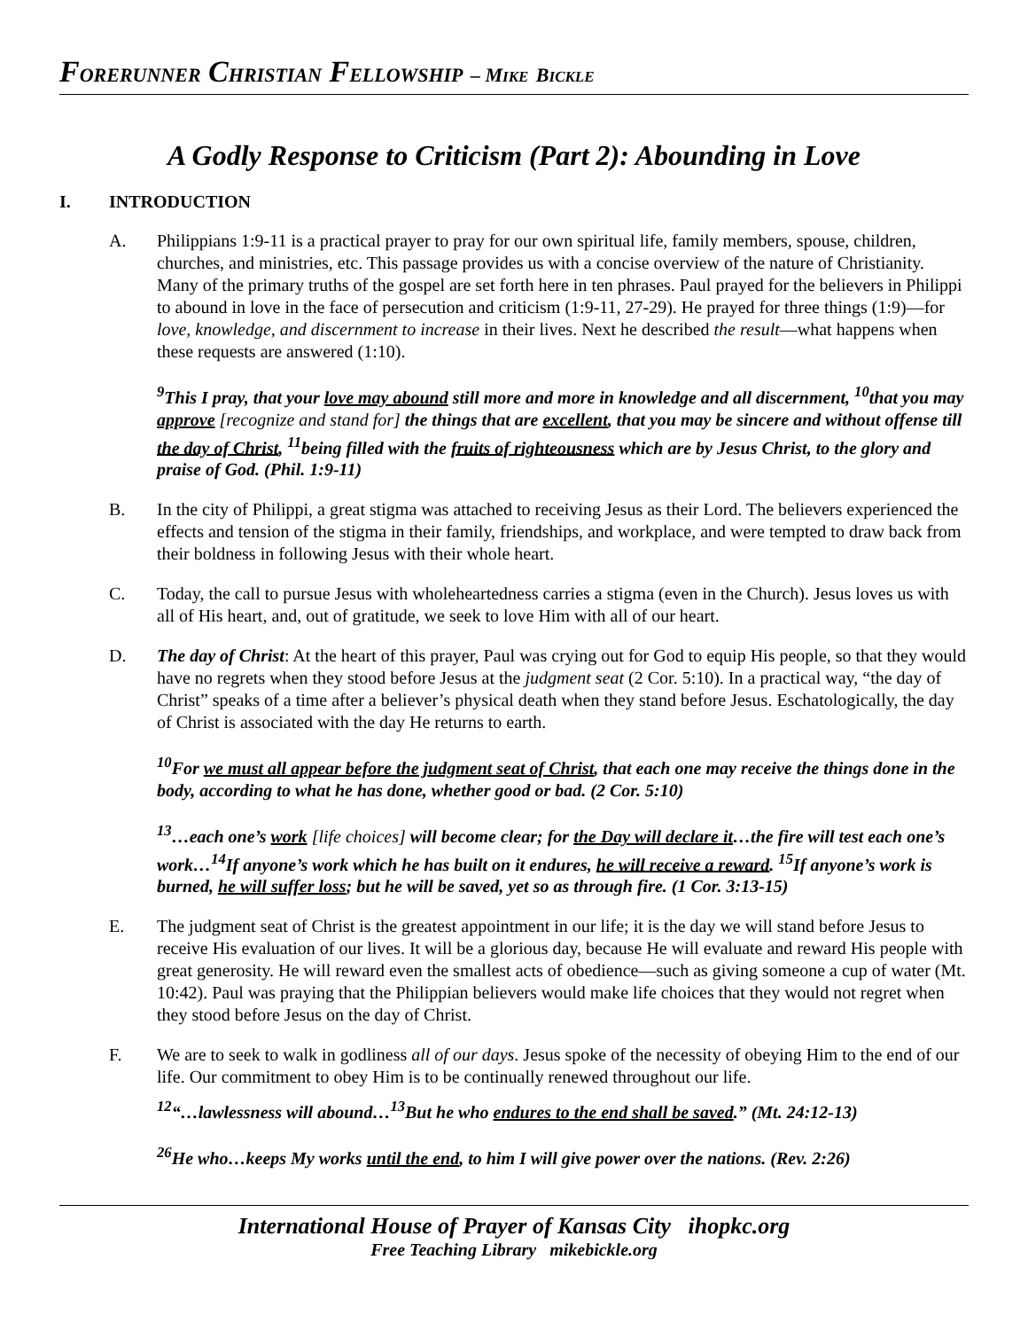FORERUNNER CHRISTIAN FELLOWSHIP – M IKE BICKLE
A Godly Response to Criticism (Part 2): Abounding in Love
I. INTRODUCTION
A. Philippians 1:9-11 is a practical prayer to pray for our own spiritual life, family members, spouse, children, churches, and ministries, etc. This passage provides us with a concise overview of the nature of Christianity. Many of the primary truths of the gospel are set forth here in ten phrases. Paul prayed for the believers in Philippi to abound in love in the face of persecution and criticism (1:9-11, 27-29). He prayed for three things (1:9)—for love, knowledge, and discernment to increase in their lives. Next he described the result—what happens when these requests are answered (1:10).
<sup>9</sup> This I pray, that your love may abound still more and more in knowledge and all discernment, <sup>10</sup>that you may approve [recognize and stand for] the things that are excellent, that you may be sincere and without offense till the day of Christ, <sup>11</sup>being filled with the fruits of righteousness which are by Jesus Christ, to the glory and praise of God. (Phil. 1:9-11)
B. In the city of Philippi, a great stigma was attached to receiving Jesus as their Lord. The believers experienced the effects and tension of the stigma in their family, friendships, and workplace, and were tempted to draw back from their boldness in following Jesus with their whole heart.
C. Today, the call to pursue Jesus with wholeheartedness carries a stigma (even in the Church). Jesus loves us with all of His heart, and, out of gratitude, we seek to love Him with all of our heart.
D. The day of Christ: At the heart of this prayer, Paul was crying out for God to equip His people, so that they would have no regrets when they stood before Jesus at the judgment seat (2 Cor. 5:10). In a practical way, “the day of Christ” speaks of a time after a believer’s physical death when they stand before Jesus. Eschatologically, the day of Christ is associated with the day He returns to earth.
<sup>10</sup> For we must all appear before the judgment seat of Christ, that each one may receive the things done in the body, according to what he has done, whether good or bad. (2 Cor. 5:10)
<sup>13</sup>…each one’s work [life choices] will become clear; for the Day will declare it…the fire will test each one’s work…<sup>14</sup>If anyone’s work which he has built on it endures, he will receive a reward. <sup>15</sup>If anyone’s work is burned, he will suffer loss; but he will be saved, yet so as through fire. (1 Cor. 3:13-15)
E. The judgment seat of Christ is the greatest appointment in our life; it is the day we will stand before Jesus to receive His evaluation of our lives. It will be a glorious day, because He will evaluate and reward His people with great generosity. He will reward even the smallest acts of obedience—such as giving someone a cup of water (Mt. 10:42). Paul was praying that the Philippian believers would make life choices that they would not regret when they stood before Jesus on the day of Christ.
F. We are to seek to walk in godliness all of our days. Jesus spoke of the necessity of obeying Him to the end of our life. Our commitment to obey Him is to be continually renewed throughout our life.
<sup>12</sup> “…lawlessness will abound…<sup>13</sup>But he who endures to the end shall be saved.” (Mt. 24:12-13)
<sup>26</sup>He who…keeps My works until the end, to him I will give power over the nations. (Rev. 2:26)
International House of Prayer of Kansas City ihopkc.org
Free Teaching Library mikebickle.org